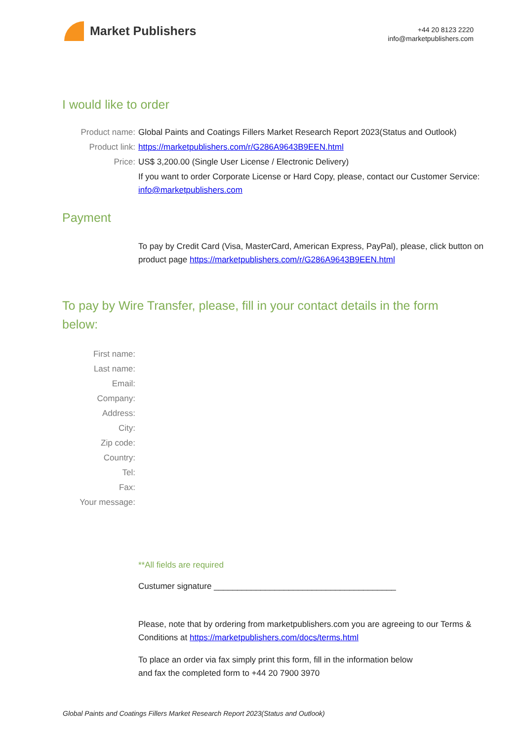Market Publishers
+44 20 8123 2220
info@marketpublishers.com
I would like to order
Product name: Global Paints and Coatings Fillers Market Research Report 2023(Status and Outlook)
Product link: https://marketpublishers.com/r/G286A9643B9EEN.html
Price: US$ 3,200.00 (Single User License / Electronic Delivery)
If you want to order Corporate License or Hard Copy, please, contact our Customer Service:
info@marketpublishers.com
Payment
To pay by Credit Card (Visa, MasterCard, American Express, PayPal), please, click button on product page https://marketpublishers.com/r/G286A9643B9EEN.html
To pay by Wire Transfer, please, fill in your contact details in the form below:
First name:
Last name:
Email:
Company:
Address:
City:
Zip code:
Country:
Tel:
Fax:
Your message:
**All fields are required
Custumer signature _______________________________________
Please, note that by ordering from marketpublishers.com you are agreeing to our Terms & Conditions at https://marketpublishers.com/docs/terms.html
To place an order via fax simply print this form, fill in the information below
and fax the completed form to +44 20 7900 3970
Global Paints and Coatings Fillers Market Research Report 2023(Status and Outlook)